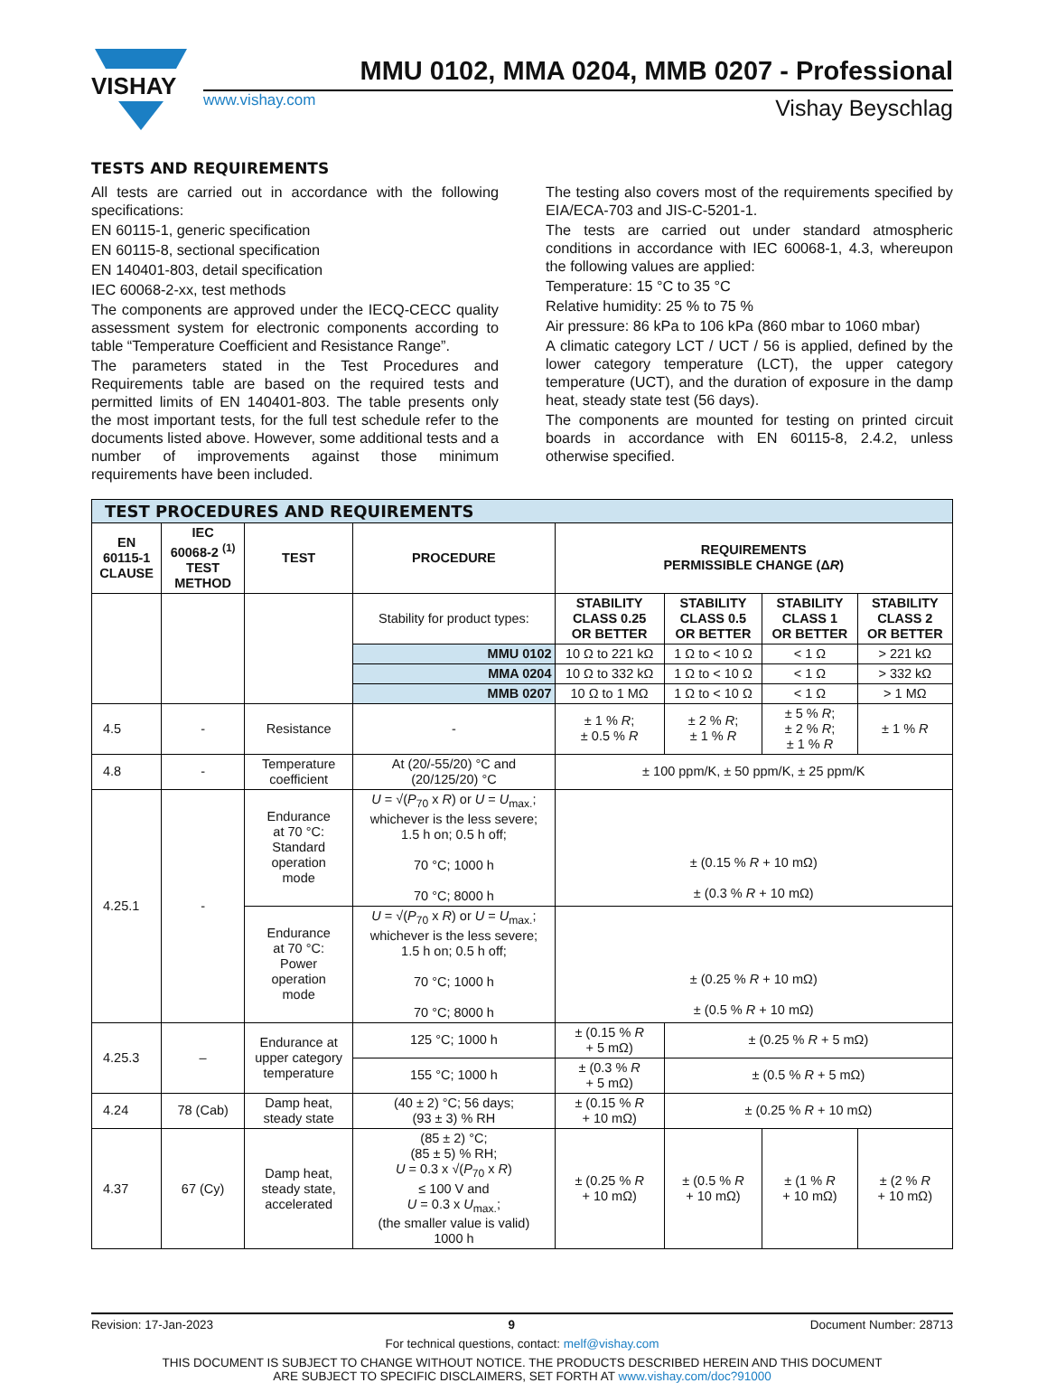VISHAY
MMU 0102, MMA 0204, MMB 0207 - Professional
www.vishay.com Vishay Beyschlag
TESTS AND REQUIREMENTS
All tests are carried out in accordance with the following specifications:
EN 60115-1, generic specification
EN 60115-8, sectional specification
EN 140401-803, detail specification
IEC 60068-2-xx, test methods
The components are approved under the IECQ-CECC quality assessment system for electronic components according to table “Temperature Coefficient and Resistance Range”.
The parameters stated in the Test Procedures and Requirements table are based on the required tests and permitted limits of EN 140401-803. The table presents only the most important tests, for the full test schedule refer to the documents listed above. However, some additional tests and a number of improvements against those minimum requirements have been included.
The testing also covers most of the requirements specified by EIA/ECA-703 and JIS-C-5201-1.
The tests are carried out under standard atmospheric conditions in accordance with IEC 60068-1, 4.3, whereupon the following values are applied:
Temperature: 15 °C to 35 °C
Relative humidity: 25 % to 75 %
Air pressure: 86 kPa to 106 kPa (860 mbar to 1060 mbar)
A climatic category LCT / UCT / 56 is applied, defined by the lower category temperature (LCT), the upper category temperature (UCT), and the duration of exposure in the damp heat, steady state test (56 days).
The components are mounted for testing on printed circuit boards in accordance with EN 60115-8, 2.4.2, unless otherwise specified.
| TEST PROCEDURES AND REQUIREMENTS | | | | | | | |
| --- | --- | --- | --- | --- | --- | --- | --- |
| EN 60115-1 CLAUSE | IEC 60068-2 <sup>(1)</sup> TEST METHOD | TEST | PROCEDURE | REQUIREMENTS PERMISSIBLE CHANGE (Δ R ) | | | |
| | | | Stability for product types: | STABILITY CLASS 0.25 OR BETTER | STABILITY CLASS 0.5 OR BETTER | STABILITY CLASS 1 OR BETTER | STABILITY CLASS 2 OR BETTER |
| | | | MMU 0102 | 10 Ω to 221 kΩ | 1 Ω to < 10 Ω | < 1 Ω | > 221 kΩ |
| | | | MMA 0204 | 10 Ω to 332 kΩ | 1 Ω to < 10 Ω | < 1 Ω | > 332 kΩ |
| | | | MMB 0207 | 10 Ω to 1 MΩ | 1 Ω to < 10 Ω | < 1 Ω | > 1 MΩ |
| 4.5 | - | Resistance | - | ± 1 % R ; ± 0.5 % R | ± 2 % R ; ± 1 % R | ± 5 % R ; ± 2 % R ; ± 1 % R | ± 1 % R |
| 4.8 | - | Temperature coefficient | At (20/-55/20) °C and (20/125/20) °C | ± 100 ppm/K, ± 50 ppm/K, ± 25 ppm/K | | | |
| 4.25.1 | - | Endurance at 70 °C: Standard operation mode | U = √( P<sub>70</sub> x R ) or U = U<sub>max.</sub>; whichever is the less severe; 1.5 h on; 0.5 h off; 70 °C; 1000 h 70 °C; 8000 h | ± (0.15 % R + 10 mΩ) ± (0.3 % R + 10 mΩ) | | | |
| | | Endurance at 70 °C: Power operation mode | U = √( P<sub>70</sub> x R ) or U = U<sub>max.</sub>; whichever is the less severe; 1.5 h on; 0.5 h off; 70 °C; 1000 h 70 °C; 8000 h | ± (0.25 % R + 10 mΩ) ± (0.5 % R + 10 mΩ) | | | |
| 4.25.3 | – | Endurance at upper category temperature | 125 °C; 1000 h | ± (0.15 % R + 5 mΩ) | ± (0.25 % R + 5 mΩ) | | |
| | | | 155 °C; 1000 h | ± (0.3 % R + 5 mΩ) | ± (0.5 % R + 5 mΩ) | | |
| 4.24 | 78 (Cab) | Damp heat, steady state | (40 ± 2) °C; 56 days; (93 ± 3) % RH | ± (0.15 % R + 10 mΩ) | ± (0.25 % R + 10 mΩ) | | |
| 4.37 | 67 (Cy) | Damp heat, steady state, accelerated | (85 ± 2) °C; (85 ± 5) % RH; U = 0.3 x √( P<sub>70</sub> x R ) ≤ 100 V and U = 0.3 x U<sub>max.</sub>; (the smaller value is valid) 1000 h | ± (0.25 % R + 10 mΩ) | ± (0.5 % R + 10 mΩ) | ± (1 % R + 10 mΩ) | ± (2 % R + 10 mΩ) |
Revision: 17-Jan-2023 9 Document Number: 28713
For technical questions, contact: melf@vishay.com
THIS DOCUMENT IS SUBJECT TO CHANGE WITHOUT NOTICE. THE PRODUCTS DESCRIBED HEREIN AND THIS DOCUMENT
ARE SUBJECT TO SPECIFIC DISCLAIMERS, SET FORTH AT www.vishay.com/doc?91000